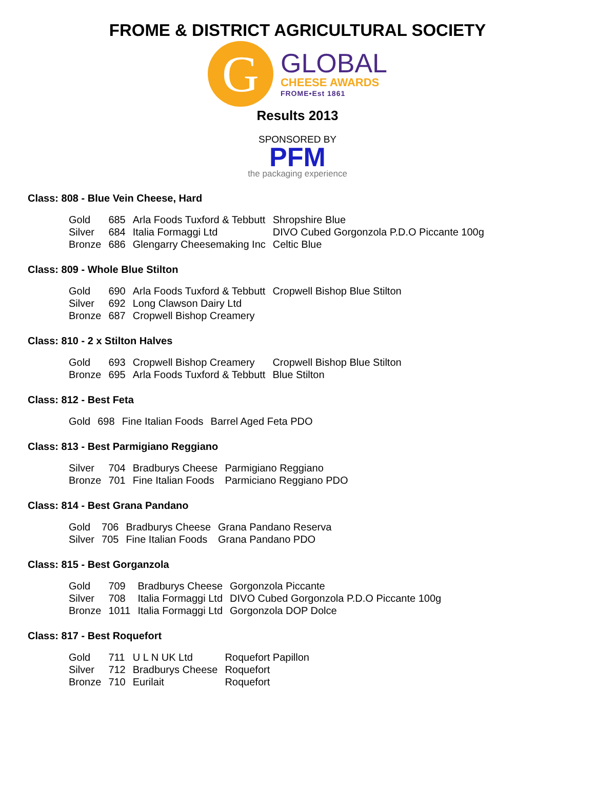FROME & DISTRICT AGRICULTURAL SOCIETY
G
GLOBAL
CHEESE AWARDS
FROME•Est 1861
Results 2013
SPONSORED BY
PFM
the packaging experience
Class: 808 - Blue Vein Cheese, Hard
| Gold | 685 | Arla Foods Tuxford & Tebbutt | Shropshire Blue |
| Silver | 684 | Italia Formaggi Ltd | DIVO Cubed Gorgonzola P.D.O Piccante 100g |
| Bronze | 686 | Glengarry Cheesemaking Inc | Celtic Blue |
Class: 809 - Whole Blue Stilton
| Gold | 690 | Arla Foods Tuxford & Tebbutt | Cropwell Bishop Blue Stilton |
| Silver | 692 | Long Clawson Dairy Ltd | |
| Bronze | 687 | Cropwell Bishop Creamery | |
Class: 810 - 2 x Stilton Halves
| Gold | 693 | Cropwell Bishop Creamery | Cropwell Bishop Blue Stilton |
| Bronze | 695 | Arla Foods Tuxford & Tebbutt | Blue Stilton |
Class: 812 - Best Feta
| Gold | 698 | Fine Italian Foods | Barrel Aged Feta PDO |
Class: 813 - Best Parmigiano Reggiano
| Silver | 704 | Bradburys Cheese | Parmigiano Reggiano |
| Bronze | 701 | Fine Italian Foods | Parmiciano Reggiano PDO |
Class: 814 - Best Grana Pandano
| Gold | 706 | Bradburys Cheese | Grana Pandano Reserva |
| Silver | 705 | Fine Italian Foods | Grana Pandano PDO |
Class: 815 - Best Gorganzola
| Gold | 709 | Bradburys Cheese | Gorgonzola Piccante |
| Silver | 708 | Italia Formaggi Ltd | DIVO Cubed Gorgonzola P.D.O Piccante 100g |
| Bronze | 1011 | Italia Formaggi Ltd | Gorgonzola DOP Dolce |
Class: 817 - Best Roquefort
| Gold | 711 | U L N UK Ltd | Roquefort Papillon |
| Silver | 712 | Bradburys Cheese | Roquefort |
| Bronze | 710 | Eurilait | Roquefort |